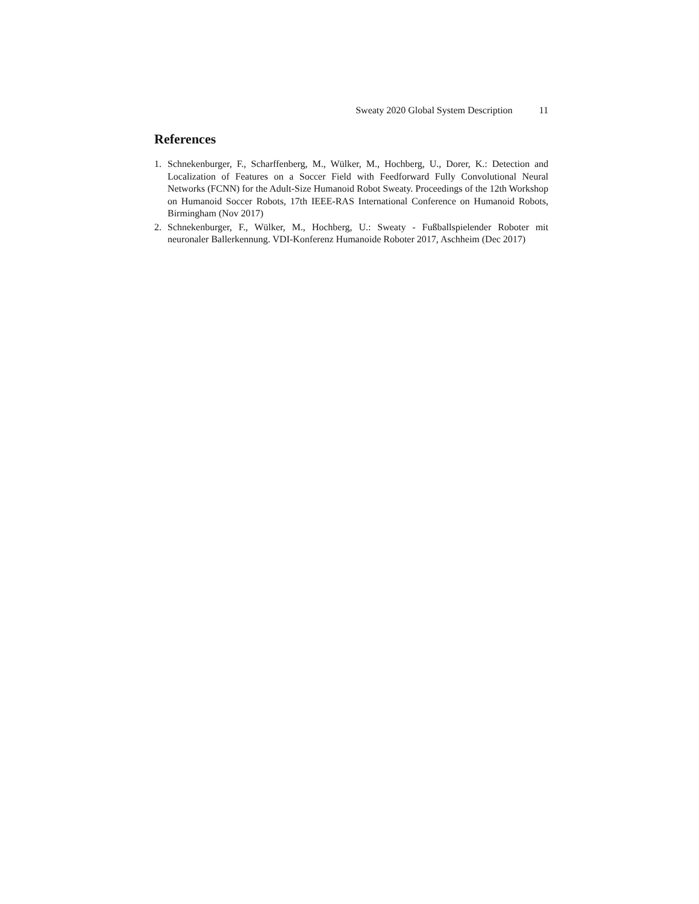Sweaty 2020 Global System Description 11
References
1. Schnekenburger, F., Scharffenberg, M., Wülker, M., Hochberg, U., Dorer, K.: Detection and Localization of Features on a Soccer Field with Feedforward Fully Convolutional Neural Networks (FCNN) for the Adult-Size Humanoid Robot Sweaty. Proceedings of the 12th Workshop on Humanoid Soccer Robots, 17th IEEE-RAS International Conference on Humanoid Robots, Birmingham (Nov 2017)
2. Schnekenburger, F., Wülker, M., Hochberg, U.: Sweaty - Fußballspielender Roboter mit neuronaler Ballerkennung. VDI-Konferenz Humanoide Roboter 2017, Aschheim (Dec 2017)